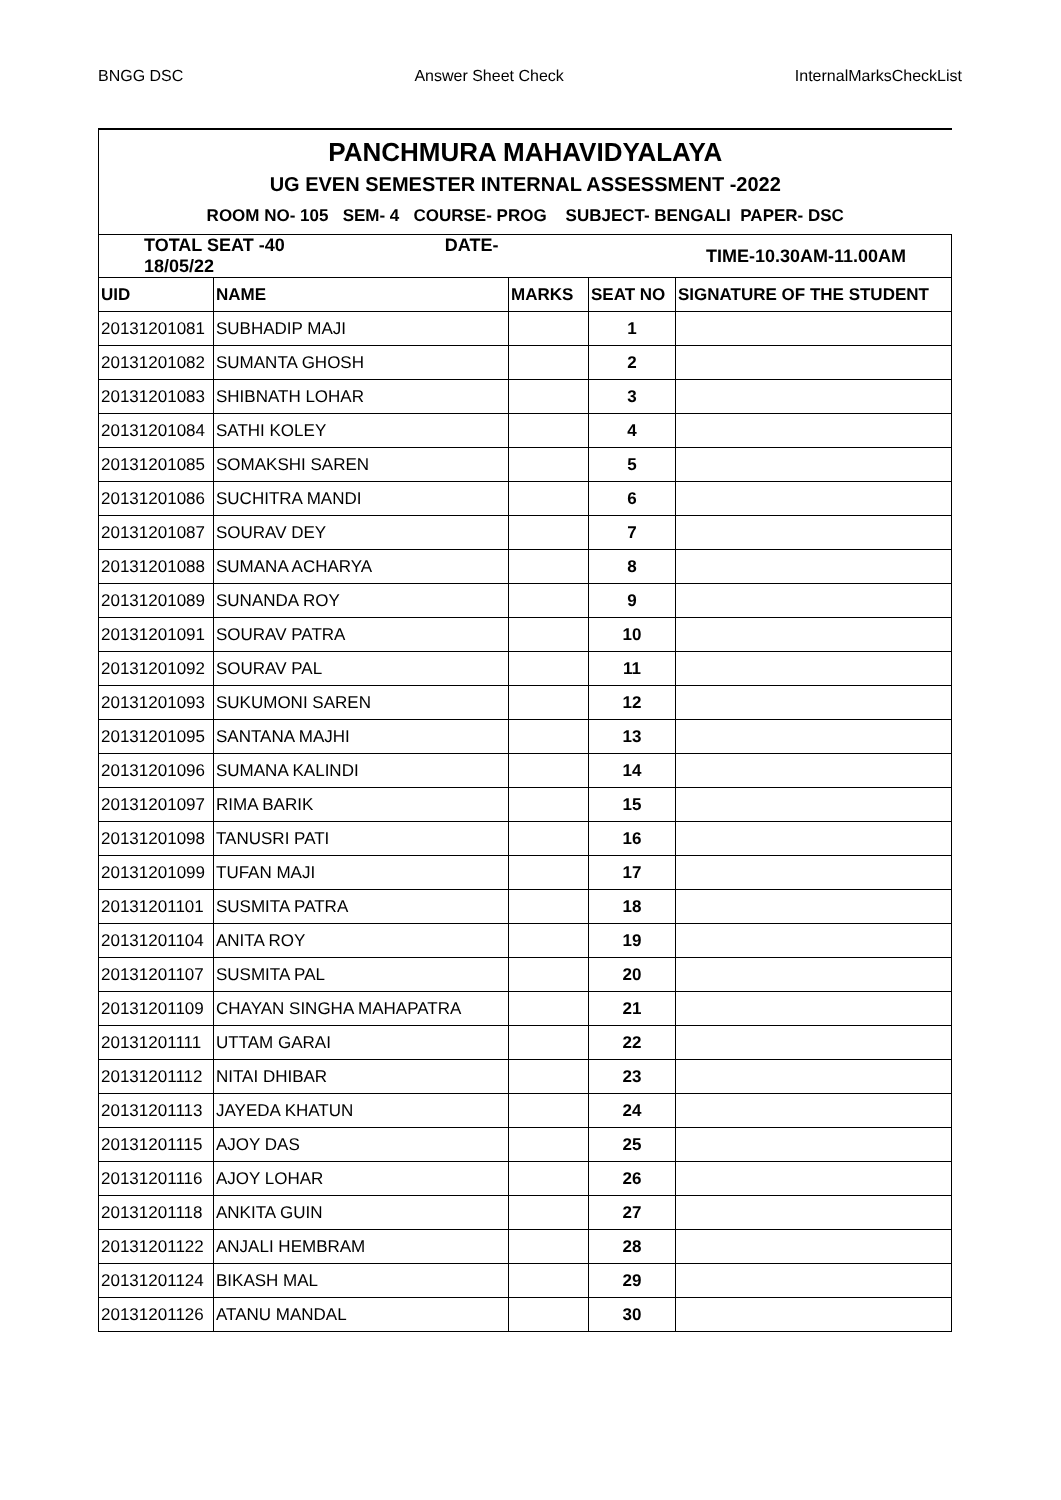BNGG DSC Answer Sheet Check InternalMarksCheckList
| PANCHMURA MAHAVIDYALAYA | | | | |
| UG EVEN SEMESTER INTERNAL ASSESSMENT -2022 | | | | |
| ROOM NO- 105 SEM- 4 COURSE- PROG SUBJECT- BENGALI PAPER- DSC | | | | |
| TOTAL SEAT -40 DATE-18/05/22 | | TIME-10.30AM-11.00AM | | |
| UID | NAME | MARKS | SEAT NO | SIGNATURE OF THE STUDENT |
| 20131201081 | SUBHADIP MAJI | | 1 | |
| 20131201082 | SUMANTA GHOSH | | 2 | |
| 20131201083 | SHIBNATH LOHAR | | 3 | |
| 20131201084 | SATHI KOLEY | | 4 | |
| 20131201085 | SOMAKSHI SAREN | | 5 | |
| 20131201086 | SUCHITRA MANDI | | 6 | |
| 20131201087 | SOURAV DEY | | 7 | |
| 20131201088 | SUMANA ACHARYA | | 8 | |
| 20131201089 | SUNANDA ROY | | 9 | |
| 20131201091 | SOURAV PATRA | | 10 | |
| 20131201092 | SOURAV PAL | | 11 | |
| 20131201093 | SUKUMONI SAREN | | 12 | |
| 20131201095 | SANTANA MAJHI | | 13 | |
| 20131201096 | SUMANA KALINDI | | 14 | |
| 20131201097 | RIMA BARIK | | 15 | |
| 20131201098 | TANUSRI PATI | | 16 | |
| 20131201099 | TUFAN MAJI | | 17 | |
| 20131201101 | SUSMITA PATRA | | 18 | |
| 20131201104 | ANITA ROY | | 19 | |
| 20131201107 | SUSMITA PAL | | 20 | |
| 20131201109 | CHAYAN SINGHA MAHAPATRA | | 21 | |
| 20131201111 | UTTAM GARAI | | 22 | |
| 20131201112 | NITAI DHIBAR | | 23 | |
| 20131201113 | JAYEDA KHATUN | | 24 | |
| 20131201115 | AJOY DAS | | 25 | |
| 20131201116 | AJOY LOHAR | | 26 | |
| 20131201118 | ANKITA GUIN | | 27 | |
| 20131201122 | ANJALI HEMBRAM | | 28 | |
| 20131201124 | BIKASH MAL | | 29 | |
| 20131201126 | ATANU MANDAL | | 30 | |